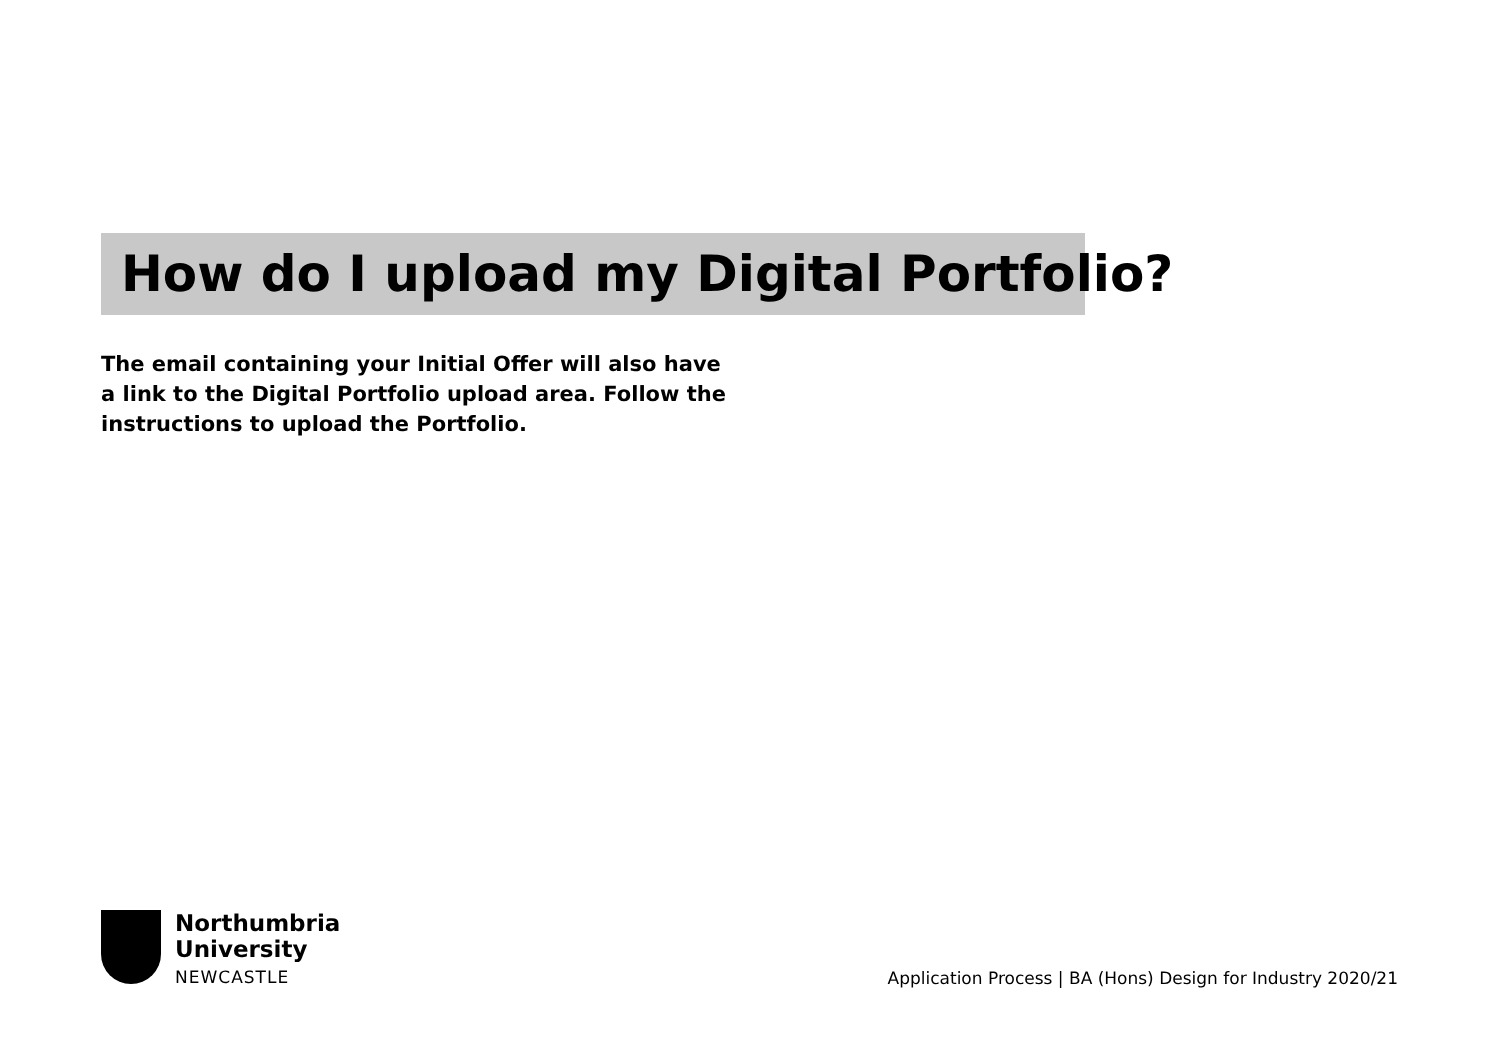How do I upload my Digital Portfolio?
The email containing your Initial Offer will also have a link to the Digital Portfolio upload area. Follow the instructions to upload the Portfolio.
Northumbria
University
NEWCASTLE
Application Process | BA (Hons) Design for Industry 2020/21